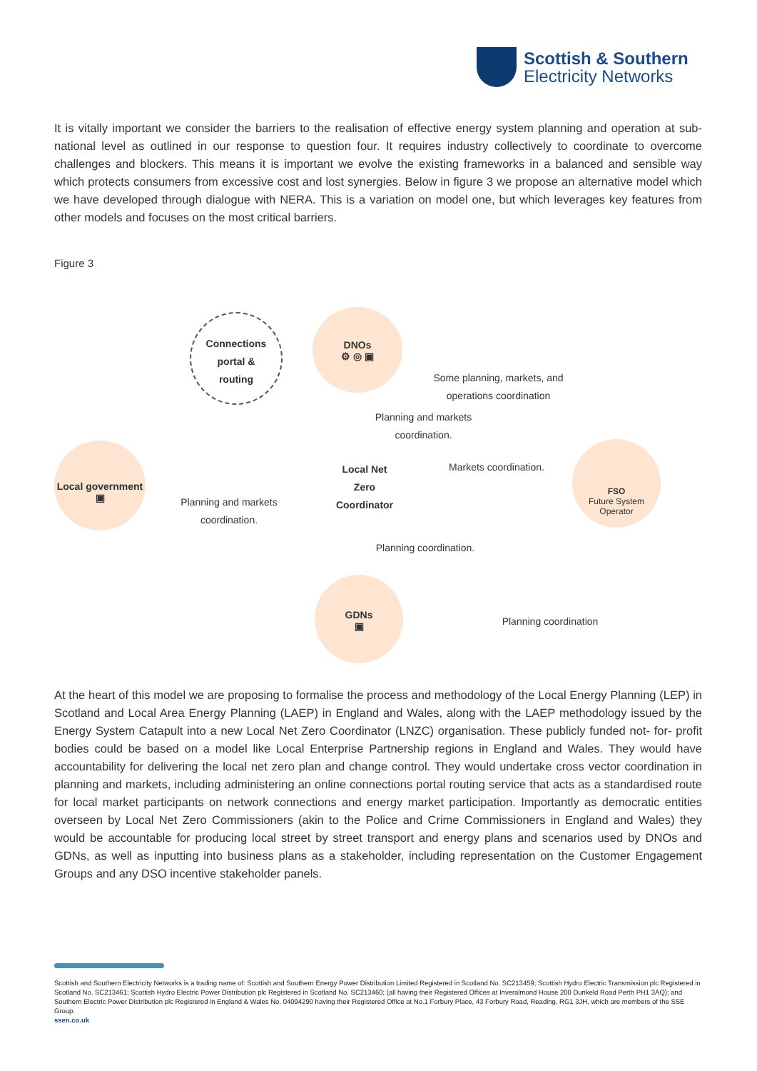Scottish & Southern
Electricity Networks
It is vitally important we consider the barriers to the realisation of effective energy system planning and operation at sub-national level as outlined in our response to question four. It requires industry collectively to coordinate to overcome challenges and blockers. This means it is important we evolve the existing frameworks in a balanced and sensible way which protects consumers from excessive cost and lost synergies. Below in figure 3 we propose an alternative model which we have developed through dialogue with NERA. This is a variation on model one, but which leverages key features from other models and focuses on the most critical barriers.
Figure 3
Connections
portal &
routing
DNOs
⚙ ◎ ▣
Local government
▣
Local Net
Zero
Coordinator
FSO
Future System
Operator
GDNs
▣
Some planning, markets, and operations coordination
Planning and markets coordination.
Markets coordination.
Planning and markets coordination.
Planning coordination.
Planning coordination
At the heart of this model we are proposing to formalise the process and methodology of the Local Energy Planning (LEP) in Scotland and Local Area Energy Planning (LAEP) in England and Wales, along with the LAEP methodology issued by the Energy System Catapult into a new Local Net Zero Coordinator (LNZC) organisation. These publicly funded not- for- profit bodies could be based on a model like Local Enterprise Partnership regions in England and Wales. They would have accountability for delivering the local net zero plan and change control. They would undertake cross vector coordination in planning and markets, including administering an online connections portal routing service that acts as a standardised route for local market participants on network connections and energy market participation. Importantly as democratic entities overseen by Local Net Zero Commissioners (akin to the Police and Crime Commissioners in England and Wales) they would be accountable for producing local street by street transport and energy plans and scenarios used by DNOs and GDNs, as well as inputting into business plans as a stakeholder, including representation on the Customer Engagement Groups and any DSO incentive stakeholder panels.
Scottish and Southern Electricity Networks is a trading name of: Scottish and Southern Energy Power Distribution Limited Registered in Scotland No. SC213459; Scottish Hydro Electric Transmission plc Registered in Scotland No. SC213461; Scottish Hydro Electric Power Distribution plc Registered in Scotland No. SC213460; (all having their Registered Offices at Inveralmond House 200 Dunkeld Road Perth PH1 3AQ); and Southern Electric Power Distribution plc Registered in England & Wales No. 04094290 having their Registered Office at No.1 Forbury Place, 43 Forbury Road, Reading, RG1 3JH, which are members of the SSE Group.
ssen.co.uk